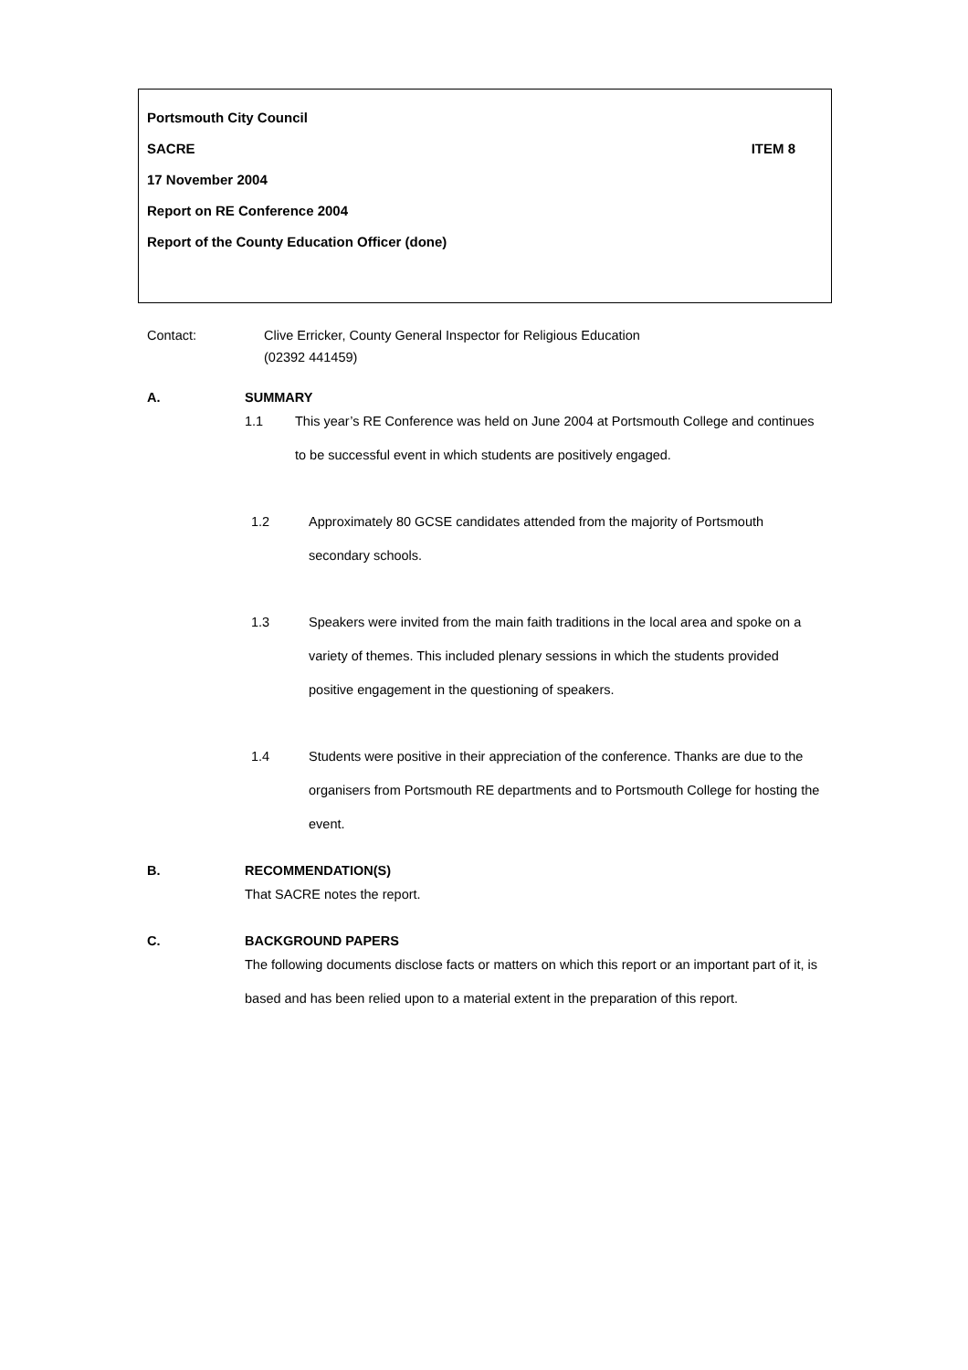Portsmouth City Council
SACRE ITEM 8
17 November 2004
Report on RE Conference 2004
Report of the County Education Officer (done)
Contact: Clive Erricker, County General Inspector for Religious Education
(02392 441459)
A. SUMMARY
1.1 This year’s RE Conference was held on June 2004 at Portsmouth College and continues to be successful event in which students are positively engaged.
1.2 Approximately 80 GCSE candidates attended from the majority of Portsmouth secondary schools.
1.3 Speakers were invited from the main faith traditions in the local area and spoke on a variety of themes. This included plenary sessions in which the students provided positive engagement in the questioning of speakers.
1.4 Students were positive in their appreciation of the conference. Thanks are due to the organisers from Portsmouth RE departments and to Portsmouth College for hosting the event.
B. RECOMMENDATION(S)
That SACRE notes the report.
C. BACKGROUND PAPERS
The following documents disclose facts or matters on which this report or an important part of it, is based and has been relied upon to a material extent in the preparation of this report.